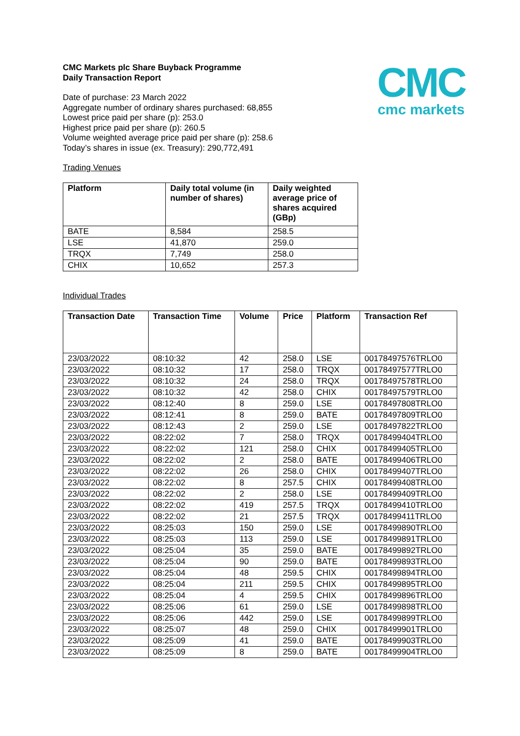CMC Markets plc Share Buyback Programme
Daily Transaction Report
Date of purchase: 23 March 2022
Aggregate number of ordinary shares purchased: 68,855
Lowest price paid per share (p): 253.0
Highest price paid per share (p): 260.5
Volume weighted average price paid per share (p): 258.6
Today’s shares in issue (ex. Treasury): 290,772,491
CMC
cmc markets
Trading Venues
| Platform | Daily total volume (in number of shares) | Daily weighted average price of shares acquired (GBp) |
| --- | --- | --- |
| BATE | 8,584 | 258.5 |
| LSE | 41,870 | 259.0 |
| TRQX | 7,749 | 258.0 |
| CHIX | 10,652 | 257.3 |
Individual Trades
| Transaction Date | Transaction Time | Volume | Price | Platform | Transaction Ref |
| --- | --- | --- | --- | --- | --- |
| 23/03/2022 | 08:10:32 | 42 | 258.0 | LSE | 00178497576TRLO0 |
| 23/03/2022 | 08:10:32 | 17 | 258.0 | TRQX | 00178497577TRLO0 |
| 23/03/2022 | 08:10:32 | 24 | 258.0 | TRQX | 00178497578TRLO0 |
| 23/03/2022 | 08:10:32 | 42 | 258.0 | CHIX | 00178497579TRLO0 |
| 23/03/2022 | 08:12:40 | 8 | 259.0 | LSE | 00178497808TRLO0 |
| 23/03/2022 | 08:12:41 | 8 | 259.0 | BATE | 00178497809TRLO0 |
| 23/03/2022 | 08:12:43 | 2 | 259.0 | LSE | 00178497822TRLO0 |
| 23/03/2022 | 08:22:02 | 7 | 258.0 | TRQX | 00178499404TRLO0 |
| 23/03/2022 | 08:22:02 | 121 | 258.0 | CHIX | 00178499405TRLO0 |
| 23/03/2022 | 08:22:02 | 2 | 258.0 | BATE | 00178499406TRLO0 |
| 23/03/2022 | 08:22:02 | 26 | 258.0 | CHIX | 00178499407TRLO0 |
| 23/03/2022 | 08:22:02 | 8 | 257.5 | CHIX | 00178499408TRLO0 |
| 23/03/2022 | 08:22:02 | 2 | 258.0 | LSE | 00178499409TRLO0 |
| 23/03/2022 | 08:22:02 | 419 | 257.5 | TRQX | 00178499410TRLO0 |
| 23/03/2022 | 08:22:02 | 21 | 257.5 | TRQX | 00178499411TRLO0 |
| 23/03/2022 | 08:25:03 | 150 | 259.0 | LSE | 00178499890TRLO0 |
| 23/03/2022 | 08:25:03 | 113 | 259.0 | LSE | 00178499891TRLO0 |
| 23/03/2022 | 08:25:04 | 35 | 259.0 | BATE | 00178499892TRLO0 |
| 23/03/2022 | 08:25:04 | 90 | 259.0 | BATE | 00178499893TRLO0 |
| 23/03/2022 | 08:25:04 | 48 | 259.5 | CHIX | 00178499894TRLO0 |
| 23/03/2022 | 08:25:04 | 211 | 259.5 | CHIX | 00178499895TRLO0 |
| 23/03/2022 | 08:25:04 | 4 | 259.5 | CHIX | 00178499896TRLO0 |
| 23/03/2022 | 08:25:06 | 61 | 259.0 | LSE | 00178499898TRLO0 |
| 23/03/2022 | 08:25:06 | 442 | 259.0 | LSE | 00178499899TRLO0 |
| 23/03/2022 | 08:25:07 | 48 | 259.0 | CHIX | 00178499901TRLO0 |
| 23/03/2022 | 08:25:09 | 41 | 259.0 | BATE | 00178499903TRLO0 |
| 23/03/2022 | 08:25:09 | 8 | 259.0 | BATE | 00178499904TRLO0 |